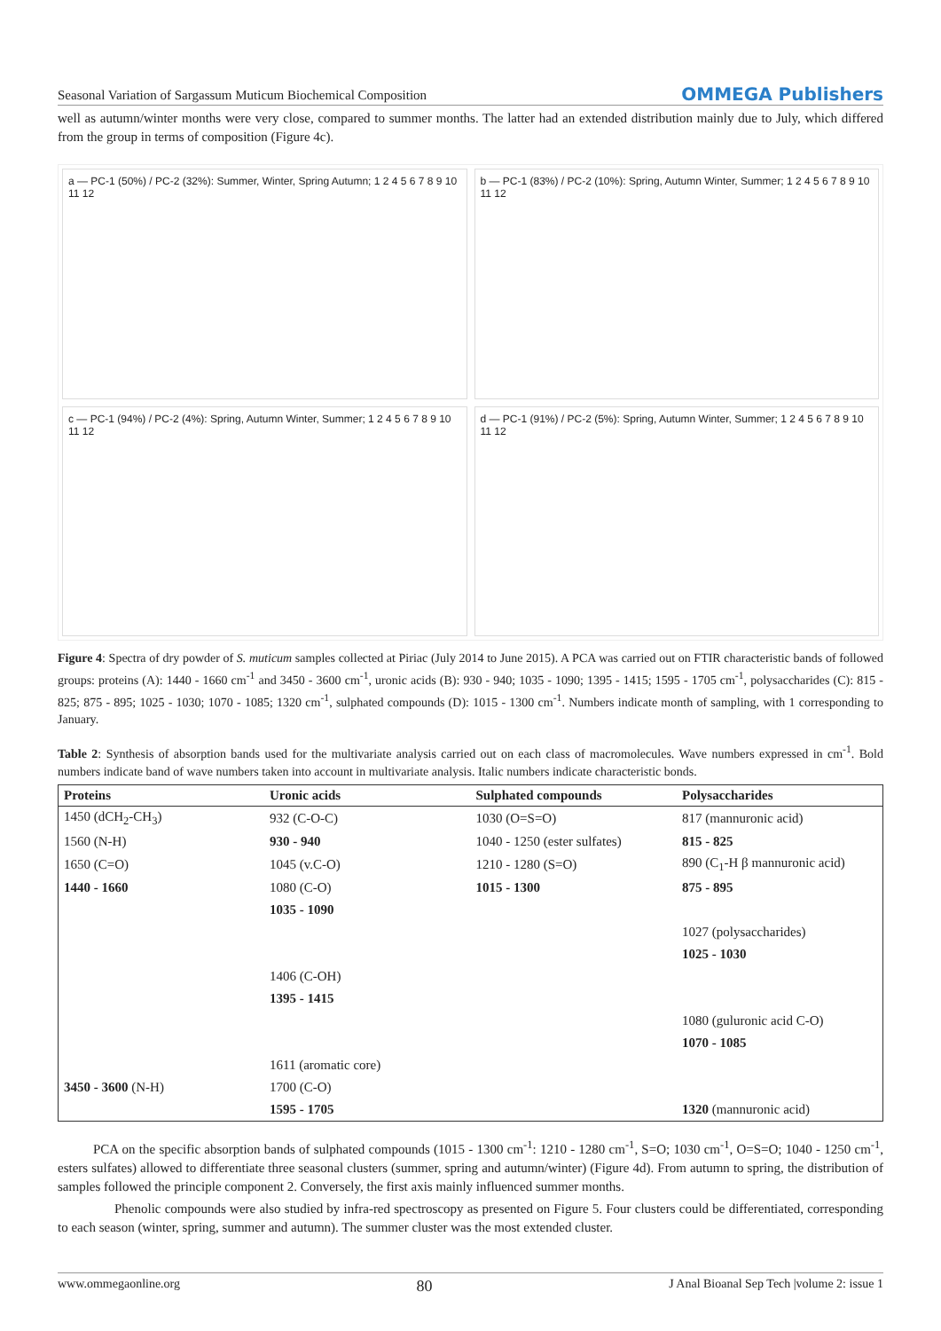Seasonal Variation of Sargassum Muticum Biochemical Composition OMMEGA Publishers
well as autumn/winter months were very close, compared to summer months. The latter had an extended distribution mainly due to July, which differed from the group in terms of composition (Figure 4c).
a — PC-1 (50%) / PC-2 (32%): Summer, Winter, Spring Autumn; 1 2 4 5 6 7 8 9 10 11 12
b — PC-1 (83%) / PC-2 (10%): Spring, Autumn Winter, Summer; 1 2 4 5 6 7 8 9 10 11 12
c — PC-1 (94%) / PC-2 (4%): Spring, Autumn Winter, Summer; 1 2 4 5 6 7 8 9 10 11 12
d — PC-1 (91%) / PC-2 (5%): Spring, Autumn Winter, Summer; 1 2 4 5 6 7 8 9 10 11 12
Figure 4: Spectra of dry powder of S. muticum samples collected at Piriac (July 2014 to June 2015). A PCA was carried out on FTIR characteristic bands of followed groups: proteins (A): 1440 - 1660 cm<sup>-1</sup> and 3450 - 3600 cm<sup>-1</sup>, uronic acids (B): 930 - 940; 1035 - 1090; 1395 - 1415; 1595 - 1705 cm<sup>-1</sup>, polysaccharides (C): 815 - 825; 875 - 895; 1025 - 1030; 1070 - 1085; 1320 cm<sup>-1</sup>, sulphated compounds (D): 1015 - 1300 cm<sup>-1</sup>. Numbers indicate month of sampling, with 1 corresponding to January.
Table 2: Synthesis of absorption bands used for the multivariate analysis carried out on each class of macromolecules. Wave numbers expressed in cm<sup>-1</sup>. Bold numbers indicate band of wave numbers taken into account in multivariate analysis. Italic numbers indicate characteristic bonds.
| Proteins | Uronic acids | Sulphated compounds | Polysaccharides |
| --- | --- | --- | --- |
| 1450 (dCH<sub>2</sub>-CH<sub>3</sub>) | 932 (C-O-C) | 1030 (O=S=O) | 817 (mannuronic acid) |
| 1560 (N-H) | 930 - 940 | 1040 - 1250 (ester sulfates) | 815 - 825 |
| 1650 (C=O) | 1045 (v.C-O) | 1210 - 1280 (S=O) | 890 (C<sub>1</sub>-H β mannuronic acid) |
| 1440 - 1660 | 1080 (C-O) | 1015 - 1300 | 875 - 895 |
| | 1035 - 1090 | | |
| | | | 1027 (polysaccharides) |
| | | | 1025 - 1030 |
| | 1406 (C-OH) | | |
| | 1395 - 1415 | | |
| | | | 1080 (guluronic acid C-O) |
| | | | 1070 - 1085 |
| | 1611 (aromatic core) | | |
| 3450 - 3600 (N-H) | 1700 (C-O) | | |
| | 1595 - 1705 | | 1320 (mannuronic acid) |
PCA on the specific absorption bands of sulphated compounds (1015 - 1300 cm<sup>-1</sup>: 1210 - 1280 cm<sup>-1</sup>, S=O; 1030 cm<sup>-1</sup>, O=S=O; 1040 - 1250 cm<sup>-1</sup>, esters sulfates) allowed to differentiate three seasonal clusters (summer, spring and autumn/winter) (Figure 4d). From autumn to spring, the distribution of samples followed the principle component 2. Conversely, the first axis mainly influenced summer months.
Phenolic compounds were also studied by infra-red spectroscopy as presented on Figure 5. Four clusters could be differentiated, corresponding to each season (winter, spring, summer and autumn). The summer cluster was the most extended cluster.
www.ommegaonline.org 80 J Anal Bioanal Sep Tech |volume 2: issue 1